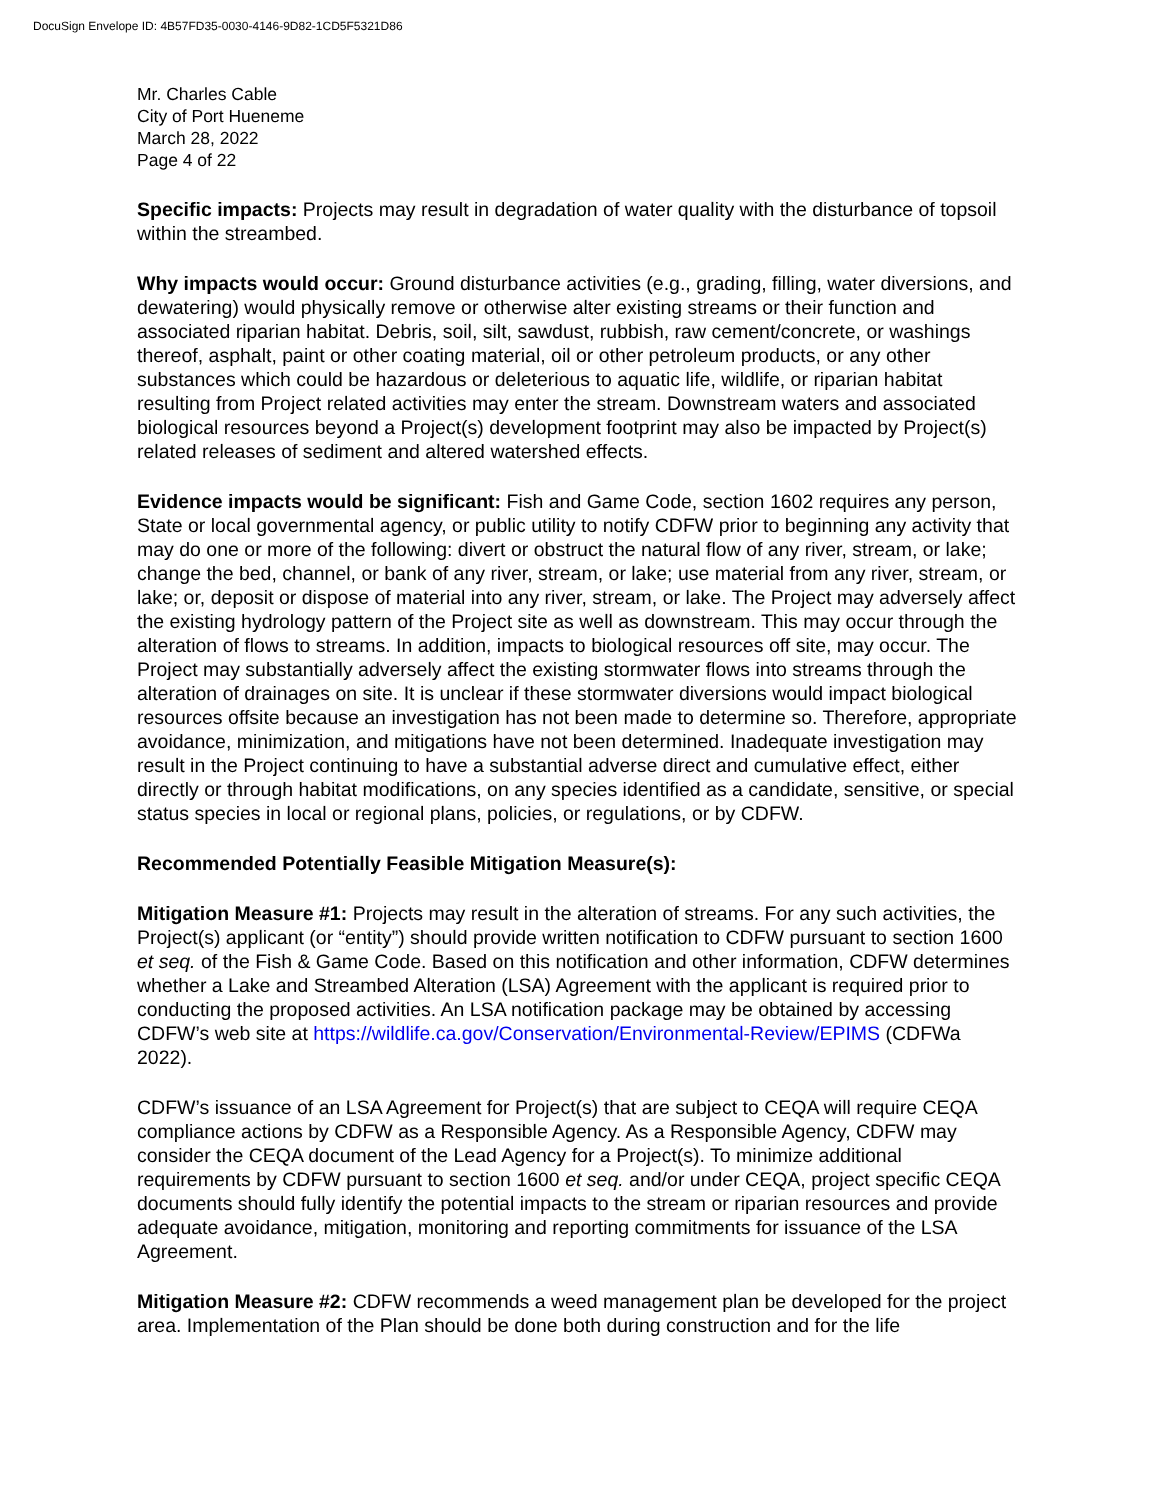DocuSign Envelope ID: 4B57FD35-0030-4146-9D82-1CD5F5321D86
Mr. Charles Cable
City of Port Hueneme
March 28, 2022
Page 4 of 22
Specific impacts: Projects may result in degradation of water quality with the disturbance of topsoil within the streambed.
Why impacts would occur: Ground disturbance activities (e.g., grading, filling, water diversions, and dewatering) would physically remove or otherwise alter existing streams or their function and associated riparian habitat. Debris, soil, silt, sawdust, rubbish, raw cement/concrete, or washings thereof, asphalt, paint or other coating material, oil or other petroleum products, or any other substances which could be hazardous or deleterious to aquatic life, wildlife, or riparian habitat resulting from Project related activities may enter the stream. Downstream waters and associated biological resources beyond a Project(s) development footprint may also be impacted by Project(s) related releases of sediment and altered watershed effects.
Evidence impacts would be significant: Fish and Game Code, section 1602 requires any person, State or local governmental agency, or public utility to notify CDFW prior to beginning any activity that may do one or more of the following: divert or obstruct the natural flow of any river, stream, or lake; change the bed, channel, or bank of any river, stream, or lake; use material from any river, stream, or lake; or, deposit or dispose of material into any river, stream, or lake. The Project may adversely affect the existing hydrology pattern of the Project site as well as downstream. This may occur through the alteration of flows to streams. In addition, impacts to biological resources off site, may occur. The Project may substantially adversely affect the existing stormwater flows into streams through the alteration of drainages on site. It is unclear if these stormwater diversions would impact biological resources offsite because an investigation has not been made to determine so. Therefore, appropriate avoidance, minimization, and mitigations have not been determined. Inadequate investigation may result in the Project continuing to have a substantial adverse direct and cumulative effect, either directly or through habitat modifications, on any species identified as a candidate, sensitive, or special status species in local or regional plans, policies, or regulations, or by CDFW.
Recommended Potentially Feasible Mitigation Measure(s):
Mitigation Measure #1: Projects may result in the alteration of streams. For any such activities, the Project(s) applicant (or “entity”) should provide written notification to CDFW pursuant to section 1600 et seq. of the Fish & Game Code. Based on this notification and other information, CDFW determines whether a Lake and Streambed Alteration (LSA) Agreement with the applicant is required prior to conducting the proposed activities. An LSA notification package may be obtained by accessing CDFW’s web site at https://wildlife.ca.gov/Conservation/Environmental-Review/EPIMS (CDFWa 2022).
CDFW’s issuance of an LSA Agreement for Project(s) that are subject to CEQA will require CEQA compliance actions by CDFW as a Responsible Agency. As a Responsible Agency, CDFW may consider the CEQA document of the Lead Agency for a Project(s). To minimize additional requirements by CDFW pursuant to section 1600 et seq. and/or under CEQA, project specific CEQA documents should fully identify the potential impacts to the stream or riparian resources and provide adequate avoidance, mitigation, monitoring and reporting commitments for issuance of the LSA Agreement.
Mitigation Measure #2: CDFW recommends a weed management plan be developed for the project area. Implementation of the Plan should be done both during construction and for the life